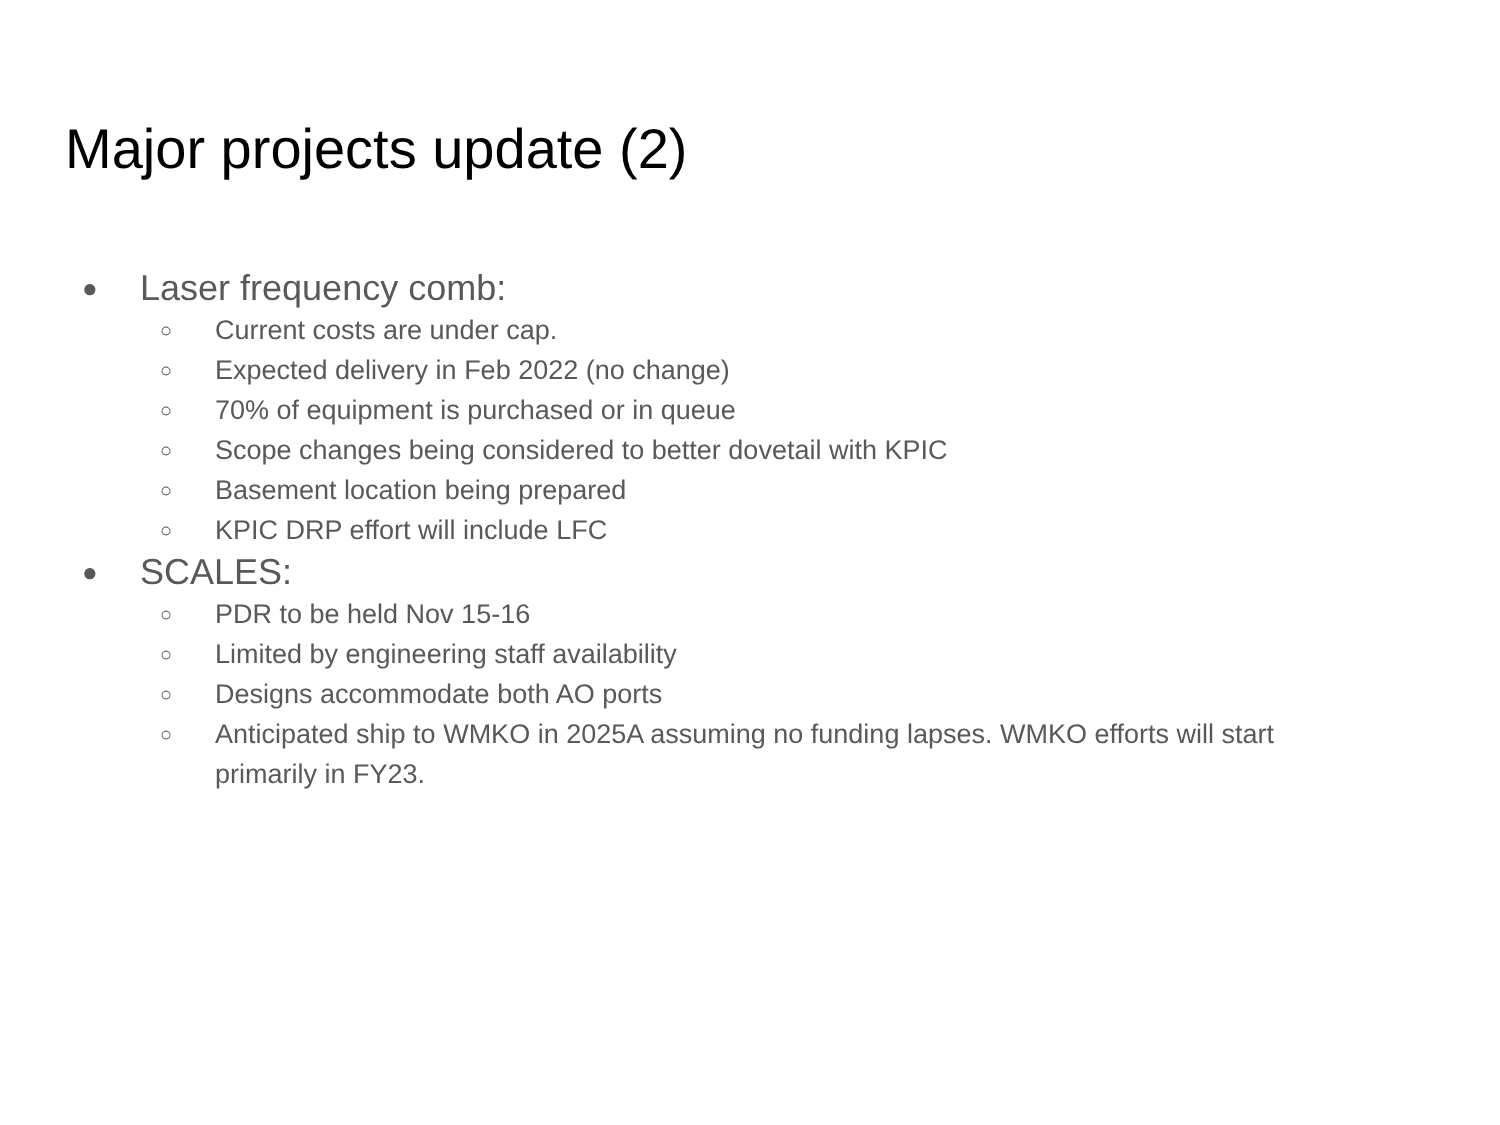Major projects update (2)
● Laser frequency comb:
○ Current costs are under cap.
○ Expected delivery in Feb 2022 (no change)
○ 70% of equipment is purchased or in queue
○ Scope changes being considered to better dovetail with KPIC
○ Basement location being prepared
○ KPIC DRP effort will include LFC
● SCALES:
○ PDR to be held Nov 15-16
○ Limited by engineering staff availability
○ Designs accommodate both AO ports
○ Anticipated ship to WMKO in 2025A assuming no funding lapses. WMKO efforts will start primarily in FY23.